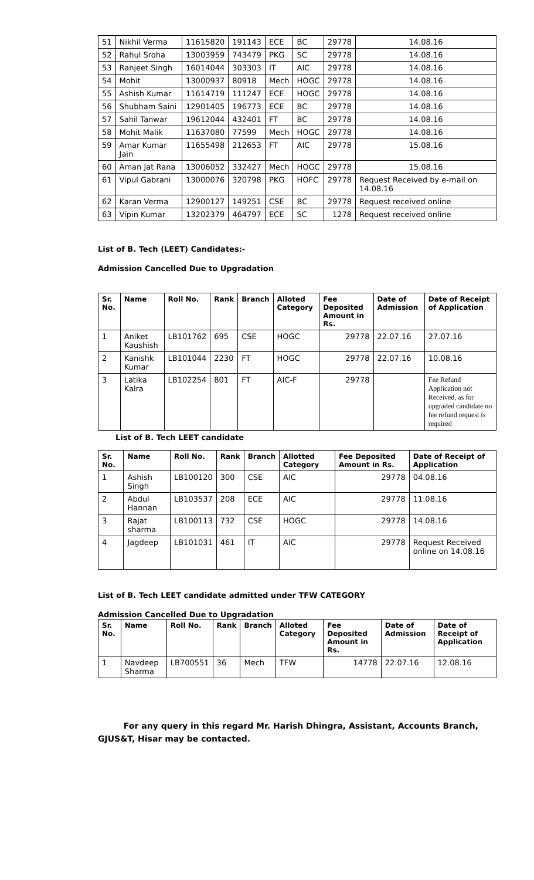| 51 | Nikhil Verma | 11615820 | 191143 | ECE | BC | 29778 | 14.08.16 |
| 52 | Rahul Sroha | 13003959 | 743479 | PKG | SC | 29778 | 14.08.16 |
| 53 | Ranjeet Singh | 16014044 | 303303 | IT | AIC | 29778 | 14.08.16 |
| 54 | Mohit | 13000937 | 80918 | Mech | HOGC | 29778 | 14.08.16 |
| 55 | Ashish Kumar | 11614719 | 111247 | ECE | HOGC | 29778 | 14.08.16 |
| 56 | Shubham Saini | 12901405 | 196773 | ECE | BC | 29778 | 14.08.16 |
| 57 | Sahil Tanwar | 19612044 | 432401 | FT | BC | 29778 | 14.08.16 |
| 58 | Mohit Malik | 11637080 | 77599 | Mech | HOGC | 29778 | 14.08.16 |
| 59 | Amar Kumar Jain | 11655498 | 212653 | FT | AIC | 29778 | 15.08.16 |
| 60 | Aman Jat Rana | 13006052 | 332427 | Mech | HOGC | 29778 | 15.08.16 |
| 61 | Vipul Gabrani | 13000076 | 320798 | PKG | HOFC | 29778 | Request Received by e-mail on 14.08.16 |
| 62 | Karan Verma | 12900127 | 149251 | CSE | BC | 29778 | Request received online |
| 63 | Vipin Kumar | 13202379 | 464797 | ECE | SC | 1278 | Request received online |
List of B. Tech (LEET) Candidates:-
Admission Cancelled Due to Upgradation
| Sr. No. | Name | Roll No. | Rank | Branch | Alloted Category | Fee Deposited Amount in Rs. | Date of Admission | Date of Receipt of Application |
| --- | --- | --- | --- | --- | --- | --- | --- | --- |
| 1 | Aniket Kaushish | LB101762 | 695 | CSE | HOGC | 29778 | 22.07.16 | 27.07.16 |
| 2 | Kanishk Kumar | LB101044 | 2230 | FT | HOGC | 29778 | 22.07.16 | 10.08.16 |
| 3 | Latika Kalra | LB102254 | 801 | FT | AIC-F | 29778 | | Fee Refund Application not Received, as for upgraded candidate no fee refund request is required |
List of B. Tech LEET candidate
| Sr. No. | Name | Roll No. | Rank | Branch | Allotted Category | Fee Deposited Amount in Rs. | Date of Receipt of Application |
| --- | --- | --- | --- | --- | --- | --- | --- |
| 1 | Ashish Singh | LB100120 | 300 | CSE | AIC | 29778 | 04.08.16 |
| 2 | Abdul Hannan | LB103537 | 208 | ECE | AIC | 29778 | 11.08.16 |
| 3 | Rajat sharma | LB100113 | 732 | CSE | HOGC | 29778 | 14.08.16 |
| 4 | Jagdeep | LB101031 | 461 | IT | AIC | 29778 | Request Received online on 14.08.16 |
List of B. Tech LEET candidate admitted under TFW CATEGORY
Admission Cancelled Due to Upgradation
| Sr. No. | Name | Roll No. | Rank | Branch | Alloted Category | Fee Deposited Amount in Rs. | Date of Admission | Date of Receipt of Application |
| --- | --- | --- | --- | --- | --- | --- | --- | --- |
| 1 | Navdeep Sharma | LB700551 | 36 | Mech | TFW | 14778 | 22.07.16 | 12.08.16 |
For any query in this regard Mr. Harish Dhingra, Assistant, Accounts Branch, GJUS&T, Hisar may be contacted.